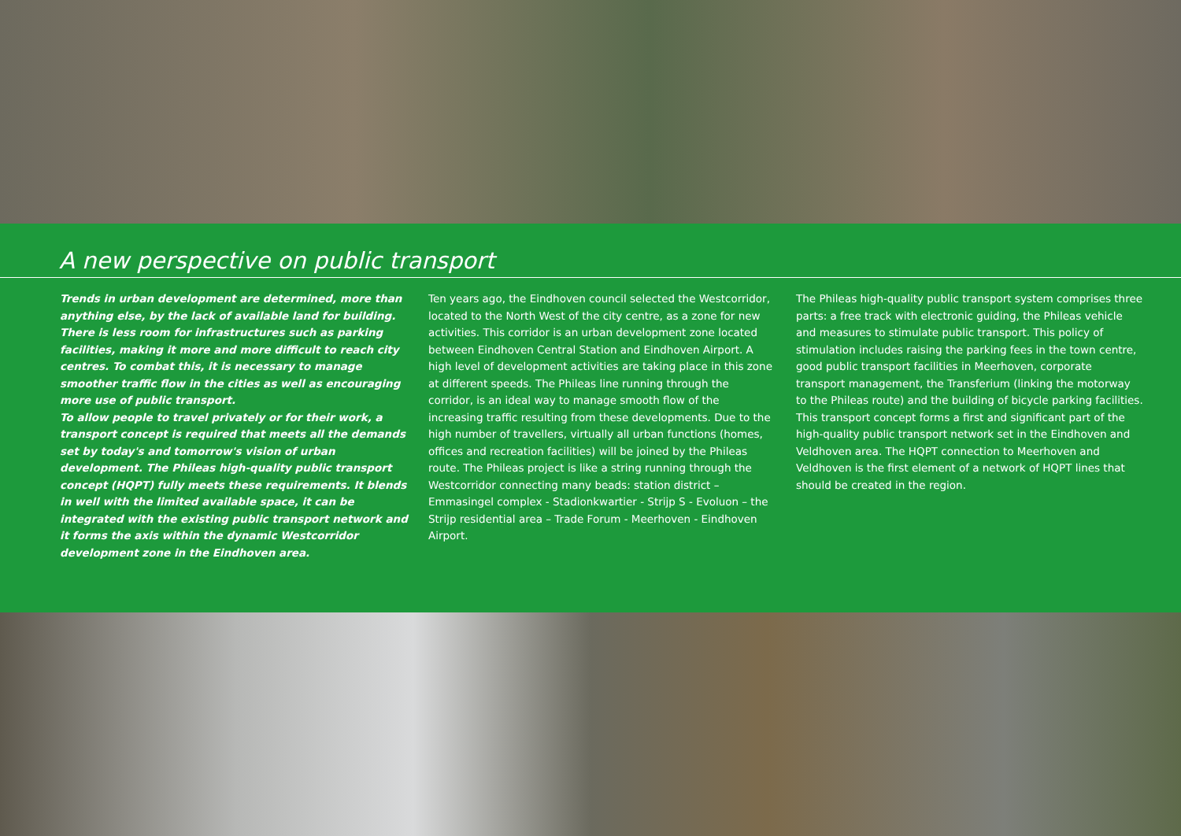A new perspective on public transport
Trends in urban development are determined, more than anything else, by the lack of available land for building. There is less room for infrastructures such as parking facilities, making it more and more difficult to reach city centres. To combat this, it is necessary to manage smoother traffic flow in the cities as well as encouraging more use of public transport.
To allow people to travel privately or for their work, a transport concept is required that meets all the demands set by today's and tomorrow's vision of urban development. The Phileas high-quality public transport concept (HQPT) fully meets these requirements. It blends in well with the limited available space, it can be integrated with the existing public transport network and it forms the axis within the dynamic Westcorridor development zone in the Eindhoven area.
Ten years ago, the Eindhoven council selected the Westcorridor, located to the North West of the city centre, as a zone for new activities. This corridor is an urban development zone located between Eindhoven Central Station and Eindhoven Airport. A high level of development activities are taking place in this zone at different speeds. The Phileas line running through the corridor, is an ideal way to manage smooth flow of the increasing traffic resulting from these developments. Due to the high number of travellers, virtually all urban functions (homes, offices and recreation facilities) will be joined by the Phileas route. The Phileas project is like a string running through the Westcorridor connecting many beads: station district – Emmasingel complex - Stadionkwartier - Strijp S - Evoluon – the Strijp residential area – Trade Forum - Meerhoven - Eindhoven Airport.
The Phileas high-quality public transport system comprises three parts: a free track with electronic guiding, the Phileas vehicle and measures to stimulate public transport. This policy of stimulation includes raising the parking fees in the town centre, good public transport facilities in Meerhoven, corporate transport management, the Transferium (linking the motorway to the Phileas route) and the building of bicycle parking facilities.
This transport concept forms a first and significant part of the high-quality public transport network set in the Eindhoven and Veldhoven area. The HQPT connection to Meerhoven and Veldhoven is the first element of a network of HQPT lines that should be created in the region.